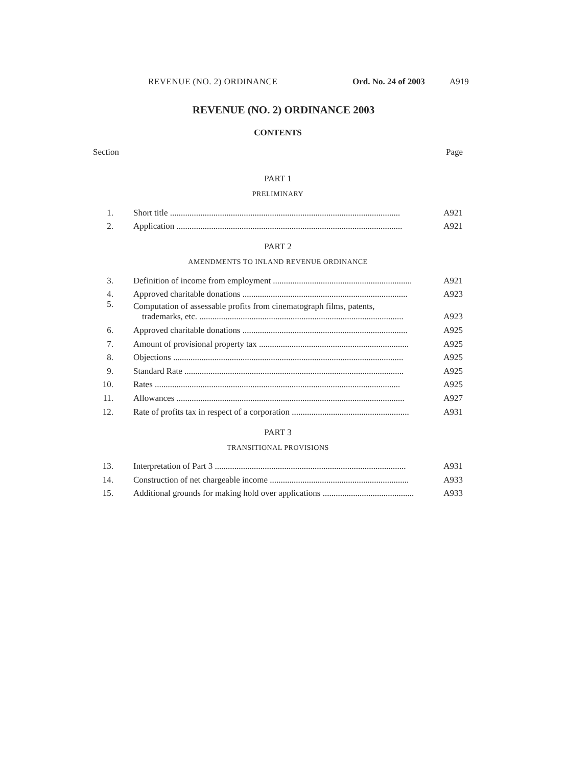REVENUE (NO. 2) ORDINANCE Ord. No. 24 of 2003 A919
REVENUE (NO. 2) ORDINANCE 2003
CONTENTS
Section Page
PART 1
PRELIMINARY
1. Short title .......................................................................................................... A921
2. Application ........................................................................................................ A921
PART 2
AMENDMENTS TO INLAND REVENUE ORDINANCE
3. Definition of income from employment ................................................................ A921
4. Approved charitable donations ............................................................................ A923
5. Computation of assessable profits from cinematograph films, patents,
trademarks, etc. .............................................................................................. A923
6. Approved charitable donations ............................................................................ A925
7. Amount of provisional property tax ..................................................................... A925
8. Objections .......................................................................................................... A925
9. Standard Rate ..................................................................................................... A925
10. Rates ................................................................................................................. A925
11. Allowances ......................................................................................................... A927
12. Rate of profits tax in respect of a corporation ...................................................... A931
PART 3
TRANSITIONAL PROVISIONS
13. Interpretation of Part 3 ........................................................................................ A931
14. Construction of net chargeable income ................................................................ A933
15. Additional grounds for making hold over applications .......................................... A933